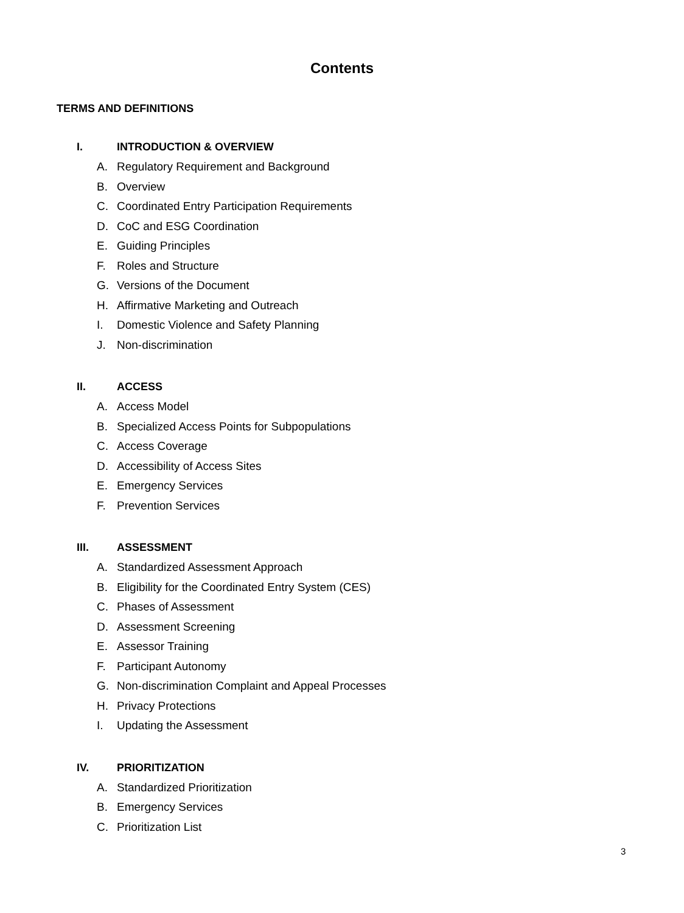Contents
TERMS AND DEFINITIONS
I. INTRODUCTION & OVERVIEW
A. Regulatory Requirement and Background
B. Overview
C. Coordinated Entry Participation Requirements
D. CoC and ESG Coordination
E. Guiding Principles
F. Roles and Structure
G. Versions of the Document
H. Affirmative Marketing and Outreach
I. Domestic Violence and Safety Planning
J. Non-discrimination
II. ACCESS
A. Access Model
B. Specialized Access Points for Subpopulations
C. Access Coverage
D. Accessibility of Access Sites
E. Emergency Services
F. Prevention Services
III. ASSESSMENT
A. Standardized Assessment Approach
B. Eligibility for the Coordinated Entry System (CES)
C. Phases of Assessment
D. Assessment Screening
E. Assessor Training
F. Participant Autonomy
G. Non-discrimination Complaint and Appeal Processes
H. Privacy Protections
I. Updating the Assessment
IV. PRIORITIZATION
A. Standardized Prioritization
B. Emergency Services
C. Prioritization List
3